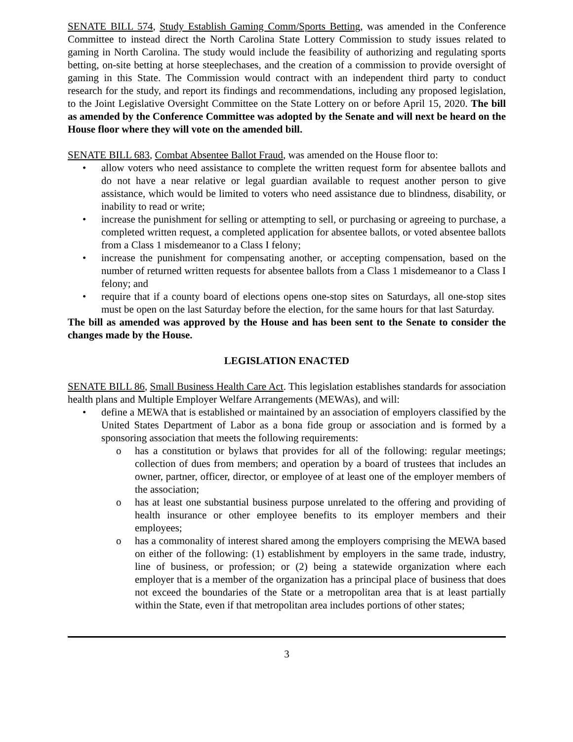SENATE BILL 574, Study Establish Gaming Comm/Sports Betting, was amended in the Conference Committee to instead direct the North Carolina State Lottery Commission to study issues related to gaming in North Carolina. The study would include the feasibility of authorizing and regulating sports betting, on-site betting at horse steeplechases, and the creation of a commission to provide oversight of gaming in this State. The Commission would contract with an independent third party to conduct research for the study, and report its findings and recommendations, including any proposed legislation, to the Joint Legislative Oversight Committee on the State Lottery on or before April 15, 2020. The bill as amended by the Conference Committee was adopted by the Senate and will next be heard on the House floor where they will vote on the amended bill.
SENATE BILL 683, Combat Absentee Ballot Fraud, was amended on the House floor to:
• allow voters who need assistance to complete the written request form for absentee ballots and do not have a near relative or legal guardian available to request another person to give assistance, which would be limited to voters who need assistance due to blindness, disability, or inability to read or write;
• increase the punishment for selling or attempting to sell, or purchasing or agreeing to purchase, a completed written request, a completed application for absentee ballots, or voted absentee ballots from a Class 1 misdemeanor to a Class I felony;
• increase the punishment for compensating another, or accepting compensation, based on the number of returned written requests for absentee ballots from a Class 1 misdemeanor to a Class I felony; and
• require that if a county board of elections opens one-stop sites on Saturdays, all one-stop sites must be open on the last Saturday before the election, for the same hours for that last Saturday.
The bill as amended was approved by the House and has been sent to the Senate to consider the changes made by the House.
LEGISLATION ENACTED
SENATE BILL 86, Small Business Health Care Act. This legislation establishes standards for association health plans and Multiple Employer Welfare Arrangements (MEWAs), and will:
• define a MEWA that is established or maintained by an association of employers classified by the United States Department of Labor as a bona fide group or association and is formed by a sponsoring association that meets the following requirements:
o has a constitution or bylaws that provides for all of the following: regular meetings; collection of dues from members; and operation by a board of trustees that includes an owner, partner, officer, director, or employee of at least one of the employer members of the association;
o has at least one substantial business purpose unrelated to the offering and providing of health insurance or other employee benefits to its employer members and their employees;
o has a commonality of interest shared among the employers comprising the MEWA based on either of the following: (1) establishment by employers in the same trade, industry, line of business, or profession; or (2) being a statewide organization where each employer that is a member of the organization has a principal place of business that does not exceed the boundaries of the State or a metropolitan area that is at least partially within the State, even if that metropolitan area includes portions of other states;
3